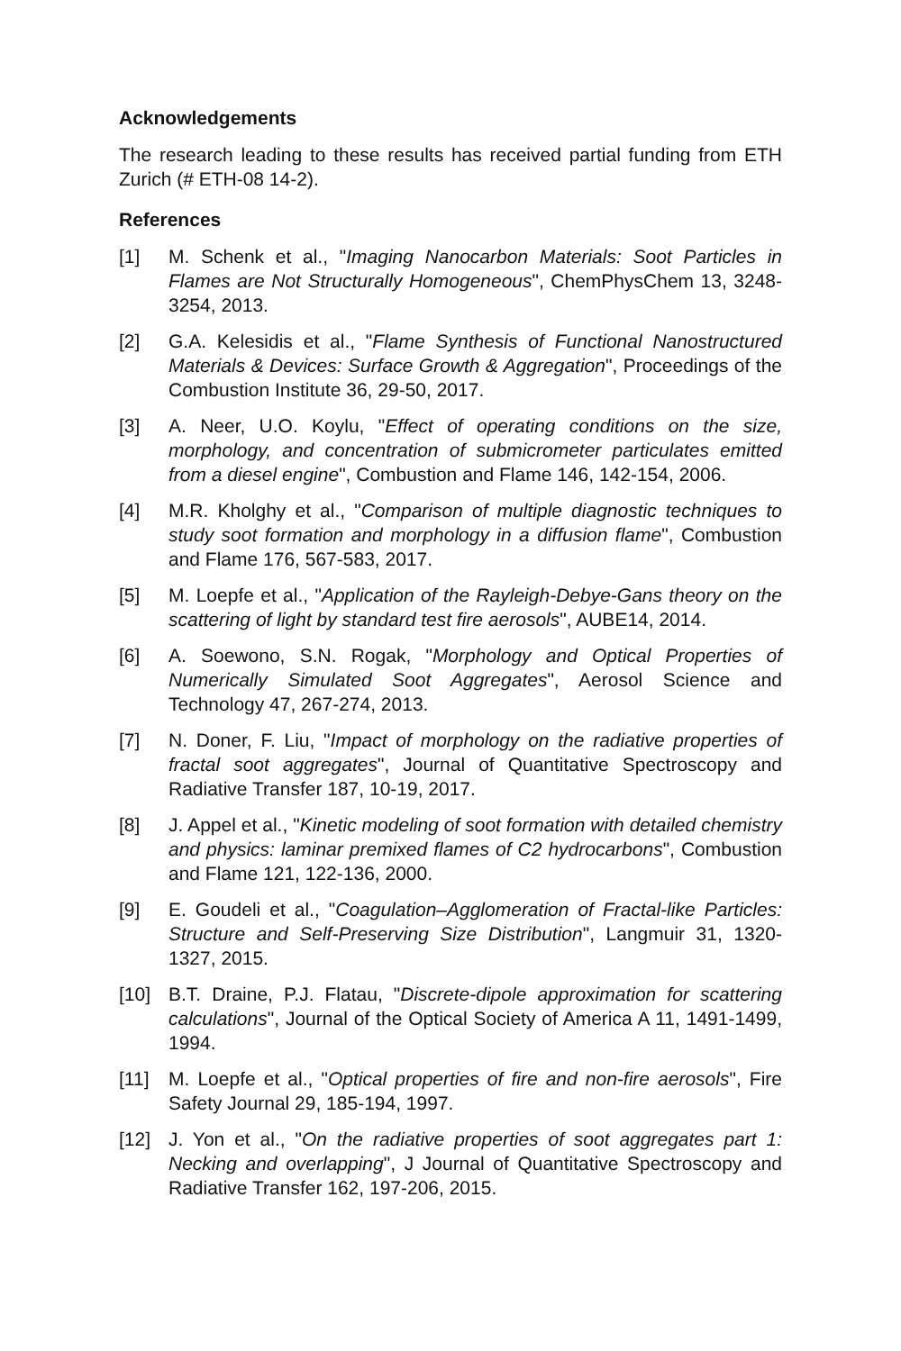Acknowledgements
The research leading to these results has received partial funding from ETH Zurich (# ETH-08 14-2).
References
[1] M. Schenk et al., "Imaging Nanocarbon Materials: Soot Particles in Flames are Not Structurally Homogeneous", ChemPhysChem 13, 3248-3254, 2013.
[2] G.A. Kelesidis et al., "Flame Synthesis of Functional Nanostructured Materials & Devices: Surface Growth & Aggregation", Proceedings of the Combustion Institute 36, 29-50, 2017.
[3] A. Neer, U.O. Koylu, "Effect of operating conditions on the size, morphology, and concentration of submicrometer particulates emitted from a diesel engine", Combustion and Flame 146, 142-154, 2006.
[4] M.R. Kholghy et al., "Comparison of multiple diagnostic techniques to study soot formation and morphology in a diffusion flame", Combustion and Flame 176, 567-583, 2017.
[5] M. Loepfe et al., "Application of the Rayleigh-Debye-Gans theory on the scattering of light by standard test fire aerosols", AUBE14, 2014.
[6] A. Soewono, S.N. Rogak, "Morphology and Optical Properties of Numerically Simulated Soot Aggregates", Aerosol Science and Technology 47, 267-274, 2013.
[7] N. Doner, F. Liu, "Impact of morphology on the radiative properties of fractal soot aggregates", Journal of Quantitative Spectroscopy and Radiative Transfer 187, 10-19, 2017.
[8] J. Appel et al., "Kinetic modeling of soot formation with detailed chemistry and physics: laminar premixed flames of C2 hydrocarbons", Combustion and Flame 121, 122-136, 2000.
[9] E. Goudeli et al., "Coagulation–Agglomeration of Fractal-like Particles: Structure and Self-Preserving Size Distribution", Langmuir 31, 1320-1327, 2015.
[10] B.T. Draine, P.J. Flatau, "Discrete-dipole approximation for scattering calculations", Journal of the Optical Society of America A 11, 1491-1499, 1994.
[11] M. Loepfe et al., "Optical properties of fire and non-fire aerosols", Fire Safety Journal 29, 185-194, 1997.
[12] J. Yon et al., "On the radiative properties of soot aggregates part 1: Necking and overlapping", J Journal of Quantitative Spectroscopy and Radiative Transfer 162, 197-206, 2015.